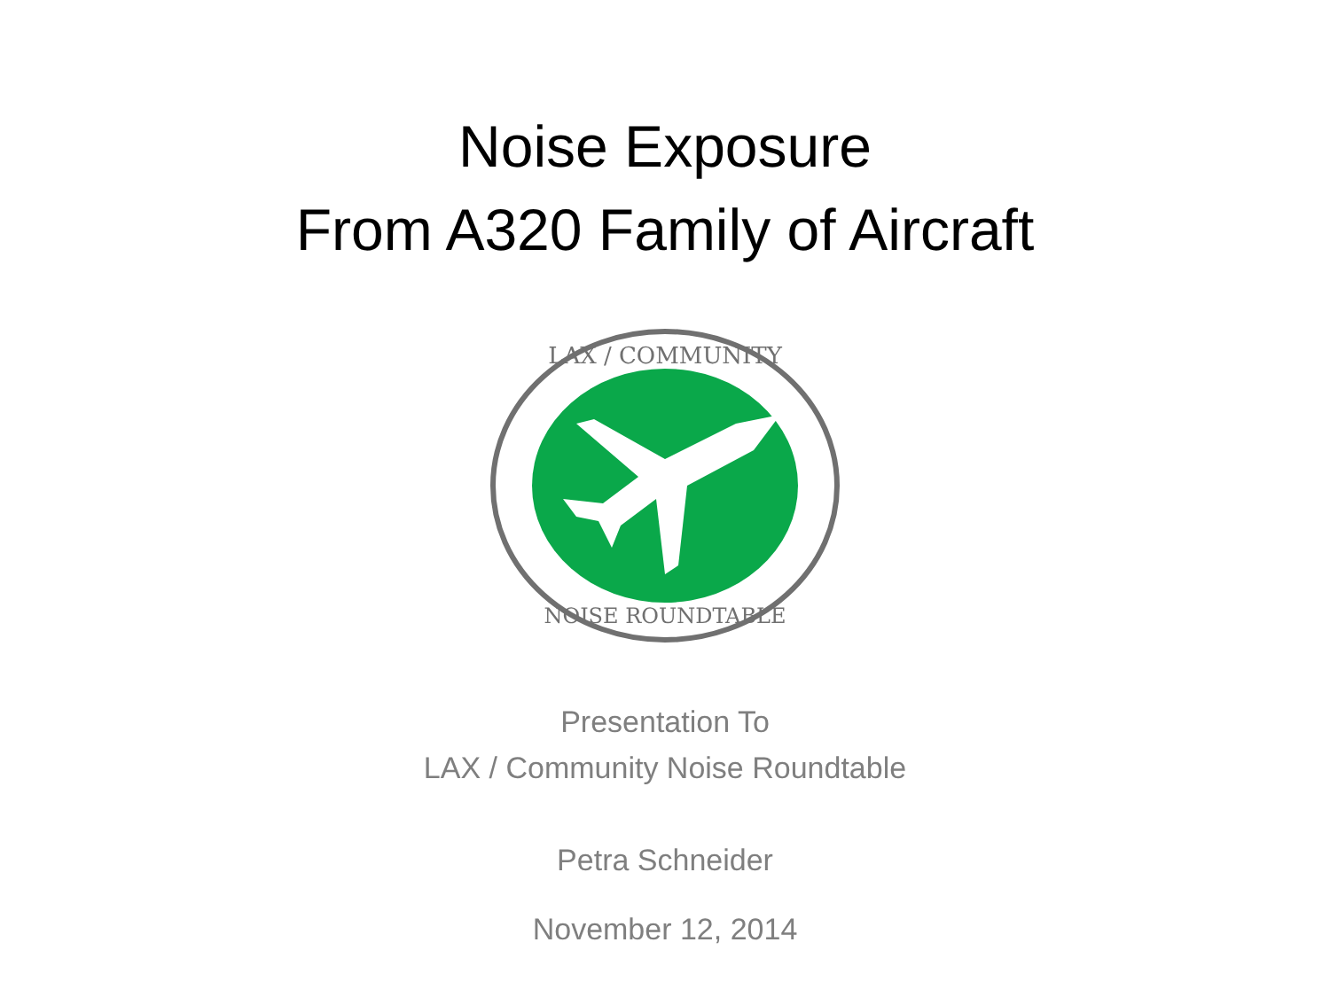Noise Exposure
From A320 Family of Aircraft
LAX / COMMUNITY
NOISE ROUNDTABLE
Presentation To
LAX / Community Noise Roundtable
Petra Schneider
November 12, 2014